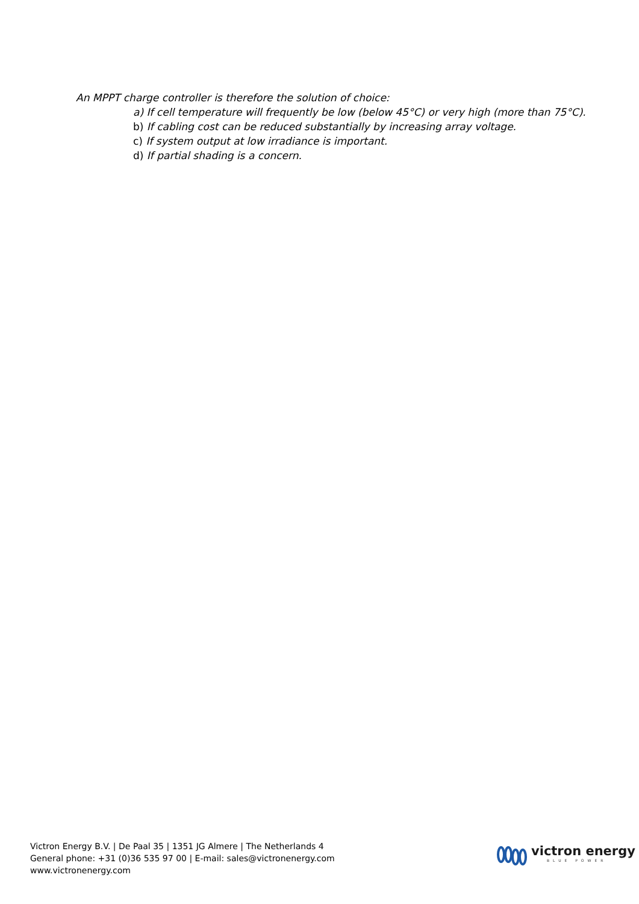An MPPT charge controller is therefore the solution of choice:
a) If cell temperature will frequently be low (below 45°C) or very high (more than 75°C).
b) If cabling cost can be reduced substantially by increasing array voltage.
c) If system output at low irradiance is important.
d) If partial shading is a concern.
Victron Energy B.V. | De Paal 35 | 1351 JG Almere | The Netherlands 4
General phone: +31 (0)36 535 97 00 | E-mail: sales@victronenergy.com
www.victronenergy.com
victron energy
BLUE POWER